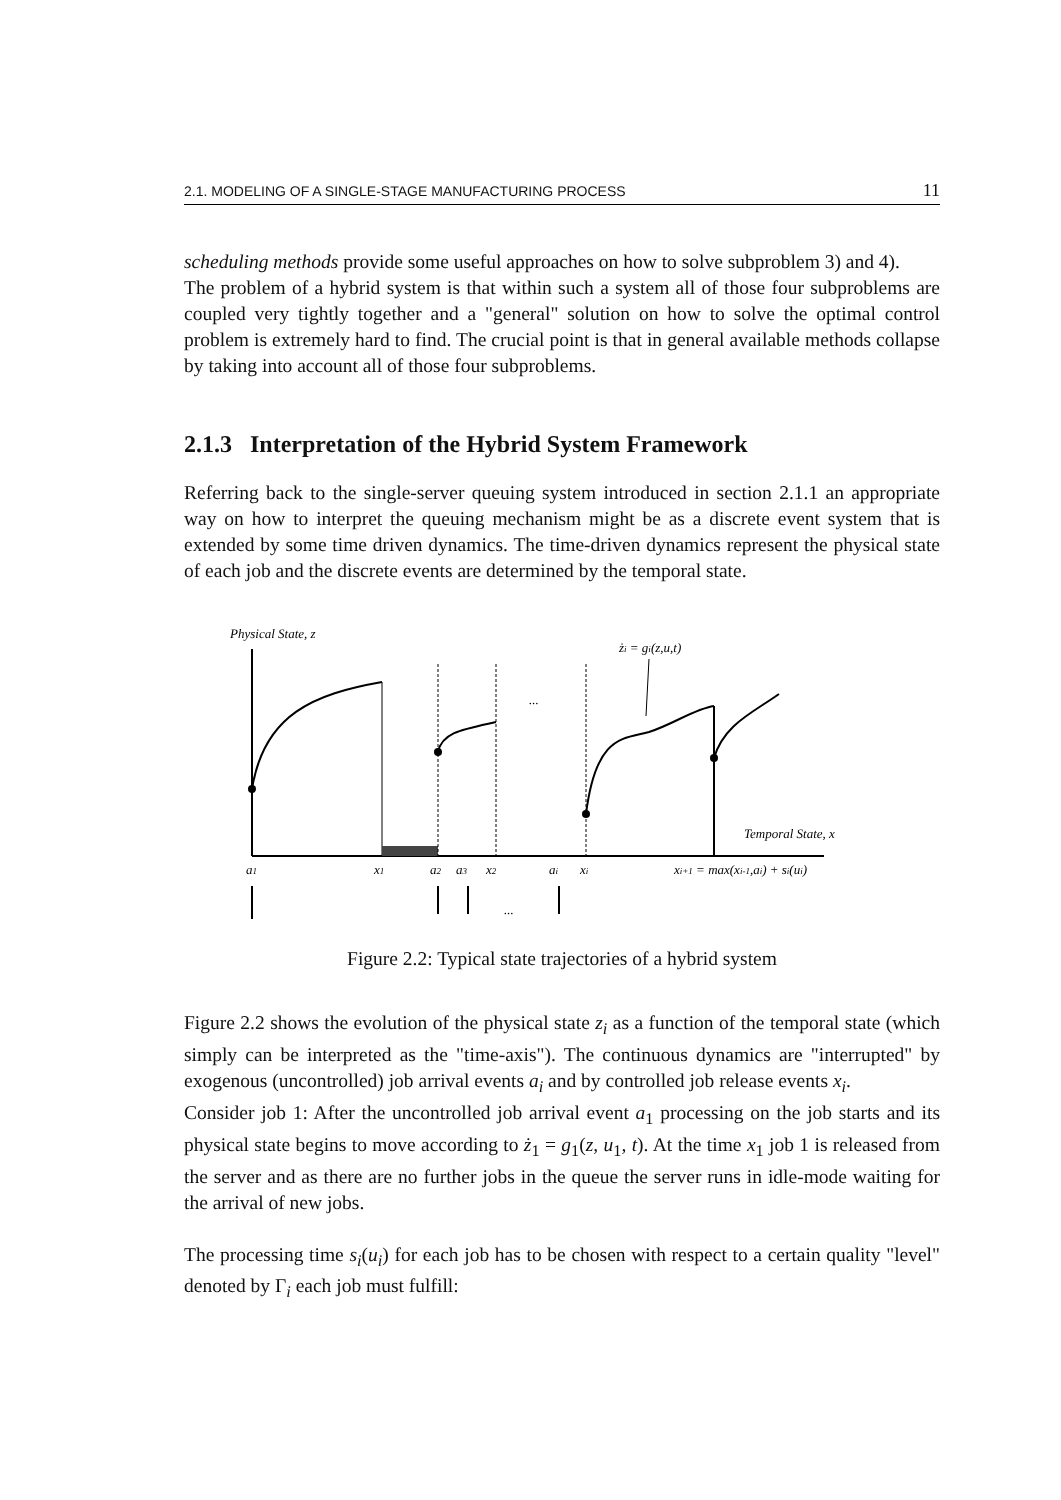2.1. MODELING OF A SINGLE-STAGE MANUFACTURING PROCESS 11
scheduling methods provide some useful approaches on how to solve subproblem 3) and 4).
The problem of a hybrid system is that within such a system all of those four subproblems are coupled very tightly together and a "general" solution on how to solve the optimal control problem is extremely hard to find. The crucial point is that in general available methods collapse by taking into account all of those four subproblems.
2.1.3 Interpretation of the Hybrid System Framework
Referring back to the single-server queuing system introduced in section 2.1.1 an appropriate way on how to interpret the queuing mechanism might be as a discrete event system that is extended by some time driven dynamics. The time-driven dynamics represent the physical state of each job and the discrete events are determined by the temporal state.
Physical State, z
Temporal State, x
...
żi = gi(z,u,t)
a1
x1
a2
a3
x2
ai
xi
xi+1 = max(xi-1,ai) + si(ui)
...
Figure 2.2: Typical state trajectories of a hybrid system
Figure 2.2 shows the evolution of the physical state z<sub>i</sub> as a function of the temporal state (which simply can be interpreted as the "time-axis"). The continuous dynamics are "interrupted" by exogenous (uncontrolled) job arrival events a<sub>i</sub> and by controlled job release events x<sub>i</sub>.
Consider job 1: After the uncontrolled job arrival event a<sub>1</sub> processing on the job starts and its physical state begins to move according to ż<sub>1</sub> = g<sub>1</sub>(z, u<sub>1</sub>, t). At the time x<sub>1</sub> job 1 is released from the server and as there are no further jobs in the queue the server runs in idle-mode waiting for the arrival of new jobs.
The processing time s<sub>i</sub>(u<sub>i</sub>) for each job has to be chosen with respect to a certain quality "level" denoted by Γ<sub>i</sub> each job must fulfill: